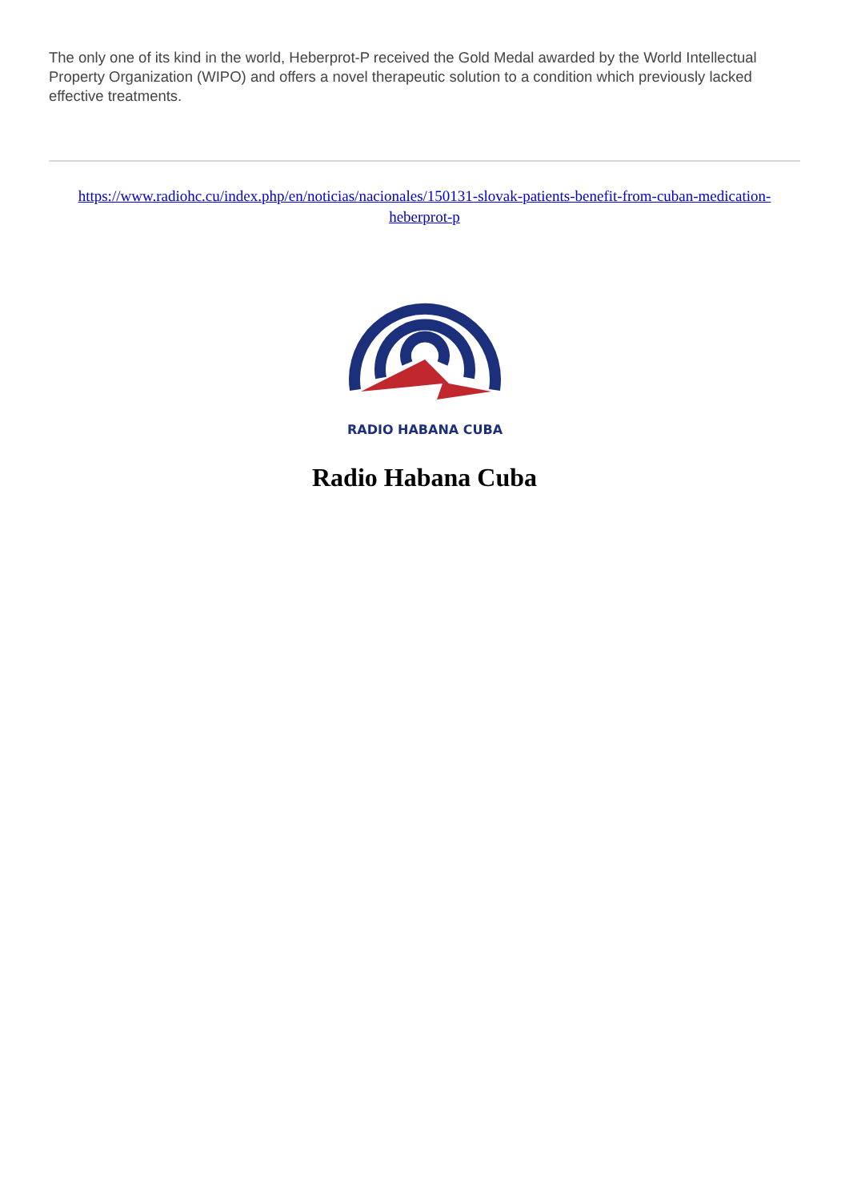The only one of its kind in the world, Heberprot-P received the Gold Medal awarded by the World Intellectual Property Organization (WIPO) and offers a novel therapeutic solution to a condition which previously lacked effective treatments.
https://www.radiohc.cu/index.php/en/noticias/nacionales/150131-slovak-patients-benefit-from-cuban-medication-heberprot-p
RADIO HABANA CUBA
Radio Habana Cuba